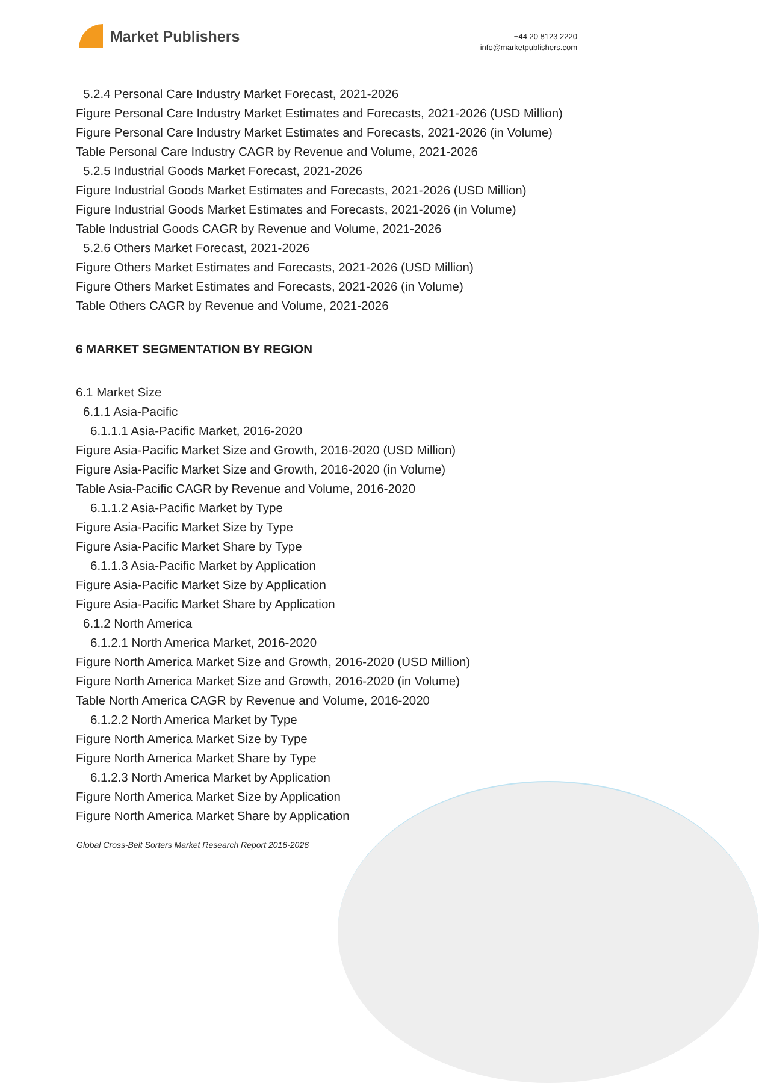Market Publishers
+44 20 8123 2220
info@marketpublishers.com
5.2.4 Personal Care Industry Market Forecast, 2021-2026
Figure Personal Care Industry Market Estimates and Forecasts, 2021-2026 (USD Million)
Figure Personal Care Industry Market Estimates and Forecasts, 2021-2026 (in Volume)
Table Personal Care Industry CAGR by Revenue and Volume, 2021-2026
5.2.5 Industrial Goods Market Forecast, 2021-2026
Figure Industrial Goods Market Estimates and Forecasts, 2021-2026 (USD Million)
Figure Industrial Goods Market Estimates and Forecasts, 2021-2026 (in Volume)
Table Industrial Goods CAGR by Revenue and Volume, 2021-2026
5.2.6 Others Market Forecast, 2021-2026
Figure Others Market Estimates and Forecasts, 2021-2026 (USD Million)
Figure Others Market Estimates and Forecasts, 2021-2026 (in Volume)
Table Others CAGR by Revenue and Volume, 2021-2026
6 MARKET SEGMENTATION BY REGION
6.1 Market Size
6.1.1 Asia-Pacific
6.1.1.1 Asia-Pacific Market, 2016-2020
Figure Asia-Pacific Market Size and Growth, 2016-2020 (USD Million)
Figure Asia-Pacific Market Size and Growth, 2016-2020 (in Volume)
Table Asia-Pacific CAGR by Revenue and Volume, 2016-2020
6.1.1.2 Asia-Pacific Market by Type
Figure Asia-Pacific Market Size by Type
Figure Asia-Pacific Market Share by Type
6.1.1.3 Asia-Pacific Market by Application
Figure Asia-Pacific Market Size by Application
Figure Asia-Pacific Market Share by Application
6.1.2 North America
6.1.2.1 North America Market, 2016-2020
Figure North America Market Size and Growth, 2016-2020 (USD Million)
Figure North America Market Size and Growth, 2016-2020 (in Volume)
Table North America CAGR by Revenue and Volume, 2016-2020
6.1.2.2 North America Market by Type
Figure North America Market Size by Type
Figure North America Market Share by Type
6.1.2.3 North America Market by Application
Figure North America Market Size by Application
Figure North America Market Share by Application
Global Cross-Belt Sorters Market Research Report 2016-2026